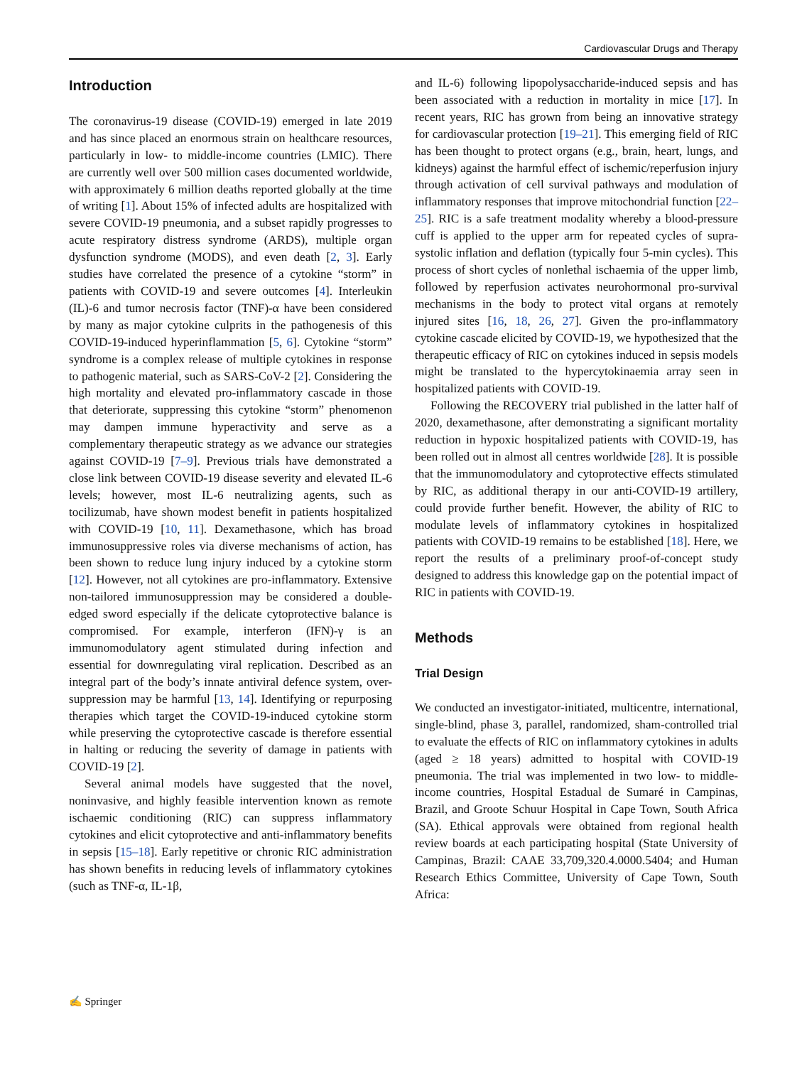Cardiovascular Drugs and Therapy
Introduction
The coronavirus-19 disease (COVID-19) emerged in late 2019 and has since placed an enormous strain on healthcare resources, particularly in low- to middle-income countries (LMIC). There are currently well over 500 million cases documented worldwide, with approximately 6 million deaths reported globally at the time of writing [1]. About 15% of infected adults are hospitalized with severe COVID-19 pneumonia, and a subset rapidly progresses to acute respiratory distress syndrome (ARDS), multiple organ dysfunction syndrome (MODS), and even death [2, 3]. Early studies have correlated the presence of a cytokine “storm” in patients with COVID-19 and severe outcomes [4]. Interleukin (IL)-6 and tumor necrosis factor (TNF)-α have been considered by many as major cytokine culprits in the pathogenesis of this COVID-19-induced hyperinflammation [5, 6]. Cytokine “storm” syndrome is a complex release of multiple cytokines in response to pathogenic material, such as SARS-CoV-2 [2]. Considering the high mortality and elevated pro-inflammatory cascade in those that deteriorate, suppressing this cytokine “storm” phenomenon may dampen immune hyperactivity and serve as a complementary therapeutic strategy as we advance our strategies against COVID-19 [7–9]. Previous trials have demonstrated a close link between COVID-19 disease severity and elevated IL-6 levels; however, most IL-6 neutralizing agents, such as tocilizumab, have shown modest benefit in patients hospitalized with COVID-19 [10, 11]. Dexamethasone, which has broad immunosuppressive roles via diverse mechanisms of action, has been shown to reduce lung injury induced by a cytokine storm [12]. However, not all cytokines are pro-inflammatory. Extensive non-tailored immunosuppression may be considered a double-edged sword especially if the delicate cytoprotective balance is compromised. For example, interferon (IFN)-γ is an immunomodulatory agent stimulated during infection and essential for downregulating viral replication. Described as an integral part of the body’s innate antiviral defence system, over-suppression may be harmful [13, 14]. Identifying or repurposing therapies which target the COVID-19-induced cytokine storm while preserving the cytoprotective cascade is therefore essential in halting or reducing the severity of damage in patients with COVID-19 [2].
Several animal models have suggested that the novel, noninvasive, and highly feasible intervention known as remote ischaemic conditioning (RIC) can suppress inflammatory cytokines and elicit cytoprotective and anti-inflammatory benefits in sepsis [15–18]. Early repetitive or chronic RIC administration has shown benefits in reducing levels of inflammatory cytokines (such as TNF-α, IL-1β,
and IL-6) following lipopolysaccharide-induced sepsis and has been associated with a reduction in mortality in mice [17]. In recent years, RIC has grown from being an innovative strategy for cardiovascular protection [19–21]. This emerging field of RIC has been thought to protect organs (e.g., brain, heart, lungs, and kidneys) against the harmful effect of ischemic/reperfusion injury through activation of cell survival pathways and modulation of inflammatory responses that improve mitochondrial function [22–25]. RIC is a safe treatment modality whereby a blood-pressure cuff is applied to the upper arm for repeated cycles of supra-systolic inflation and deflation (typically four 5-min cycles). This process of short cycles of nonlethal ischaemia of the upper limb, followed by reperfusion activates neurohormonal pro-survival mechanisms in the body to protect vital organs at remotely injured sites [16, 18, 26, 27]. Given the pro-inflammatory cytokine cascade elicited by COVID-19, we hypothesized that the therapeutic efficacy of RIC on cytokines induced in sepsis models might be translated to the hypercytokinaemia array seen in hospitalized patients with COVID-19.
Following the RECOVERY trial published in the latter half of 2020, dexamethasone, after demonstrating a significant mortality reduction in hypoxic hospitalized patients with COVID-19, has been rolled out in almost all centres worldwide [28]. It is possible that the immunomodulatory and cytoprotective effects stimulated by RIC, as additional therapy in our anti-COVID-19 artillery, could provide further benefit. However, the ability of RIC to modulate levels of inflammatory cytokines in hospitalized patients with COVID-19 remains to be established [18]. Here, we report the results of a preliminary proof-of-concept study designed to address this knowledge gap on the potential impact of RIC in patients with COVID-19.
Methods
Trial Design
We conducted an investigator-initiated, multicentre, international, single-blind, phase 3, parallel, randomized, sham-controlled trial to evaluate the effects of RIC on inflammatory cytokines in adults (aged ≥ 18 years) admitted to hospital with COVID-19 pneumonia. The trial was implemented in two low- to middle-income countries, Hospital Estadual de Sumaré in Campinas, Brazil, and Groote Schuur Hospital in Cape Town, South Africa (SA). Ethical approvals were obtained from regional health review boards at each participating hospital (State University of Campinas, Brazil: CAAE 33,709,320.4.0000.5404; and Human Research Ethics Committee, University of Cape Town, South Africa:
✍ Springer